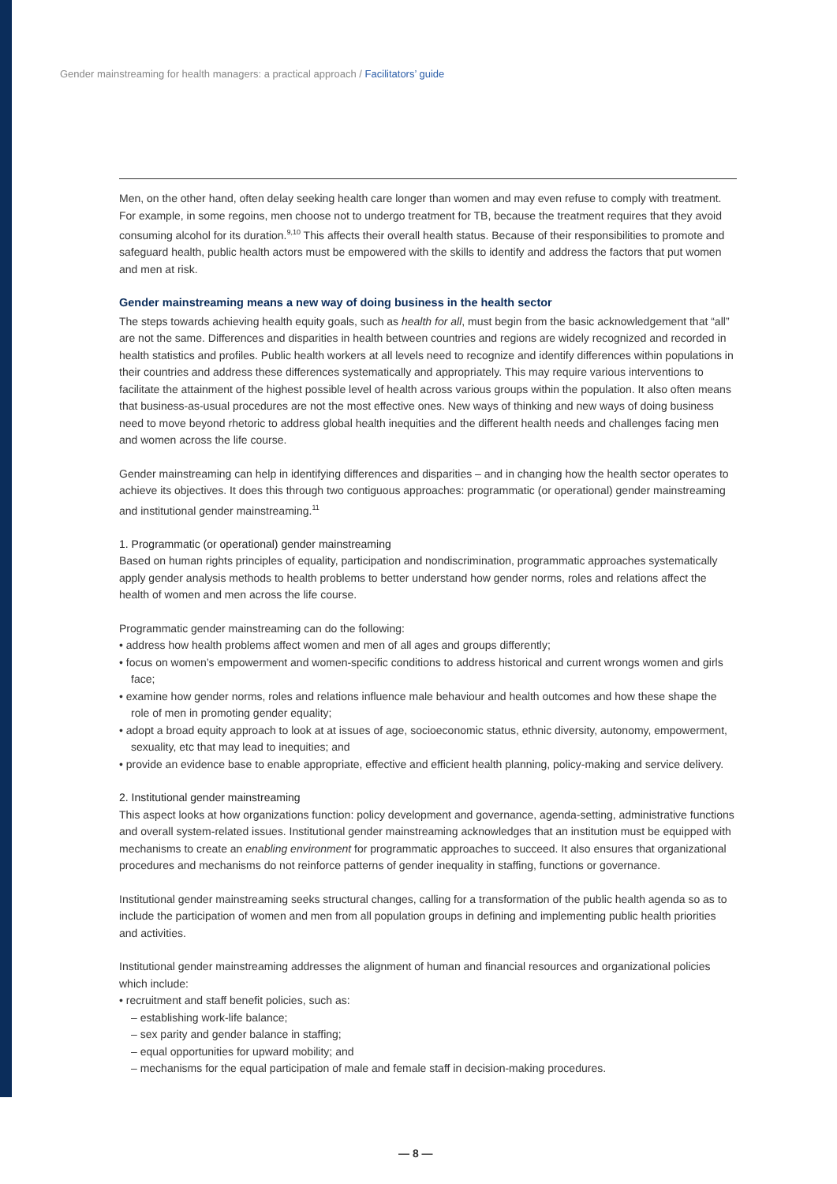Gender mainstreaming for health managers: a practical approach / Facilitators’ guide
Men, on the other hand, often delay seeking health care longer than women and may even refuse to comply with treatment. For example, in some regoins, men choose not to undergo treatment for TB, because the treatment requires that they avoid consuming alcohol for its duration.<sup>9,10</sup> This affects their overall health status. Because of their responsibilities to promote and safeguard health, public health actors must be empowered with the skills to identify and address the factors that put women and men at risk.
Gender mainstreaming means a new way of doing business in the health sector
The steps towards achieving health equity goals, such as health for all, must begin from the basic acknowledgement that “all” are not the same. Differences and disparities in health between countries and regions are widely recognized and recorded in health statistics and profiles. Public health workers at all levels need to recognize and identify differences within populations in their countries and address these differences systematically and appropriately. This may require various interventions to facilitate the attainment of the highest possible level of health across various groups within the population. It also often means that business-as-usual procedures are not the most effective ones. New ways of thinking and new ways of doing business need to move beyond rhetoric to address global health inequities and the different health needs and challenges facing men and women across the life course.
Gender mainstreaming can help in identifying differences and disparities – and in changing how the health sector operates to achieve its objectives. It does this through two contiguous approaches: programmatic (or operational) gender mainstreaming and institutional gender mainstreaming.<sup>11</sup>
1. Programmatic (or operational) gender mainstreaming
Based on human rights principles of equality, participation and nondiscrimination, programmatic approaches systematically apply gender analysis methods to health problems to better understand how gender norms, roles and relations affect the health of women and men across the life course.
Programmatic gender mainstreaming can do the following:
• address how health problems affect women and men of all ages and groups differently;
• focus on women’s empowerment and women-specific conditions to address historical and current wrongs women and girls face;
• examine how gender norms, roles and relations influence male behaviour and health outcomes and how these shape the role of men in promoting gender equality;
• adopt a broad equity approach to look at at issues of age, socioeconomic status, ethnic diversity, autonomy, empowerment, sexuality, etc that may lead to inequities; and
• provide an evidence base to enable appropriate, effective and efficient health planning, policy-making and service delivery.
2. Institutional gender mainstreaming
This aspect looks at how organizations function: policy development and governance, agenda-setting, administrative functions and overall system-related issues. Institutional gender mainstreaming acknowledges that an institution must be equipped with mechanisms to create an enabling environment for programmatic approaches to succeed. It also ensures that organizational procedures and mechanisms do not reinforce patterns of gender inequality in staffing, functions or governance.
Institutional gender mainstreaming seeks structural changes, calling for a transformation of the public health agenda so as to include the participation of women and men from all population groups in defining and implementing public health priorities and activities.
Institutional gender mainstreaming addresses the alignment of human and financial resources and organizational policies which include:
• recruitment and staff benefit policies, such as:
– establishing work-life balance;
– sex parity and gender balance in staffing;
– equal opportunities for upward mobility; and
– mechanisms for the equal participation of male and female staff in decision-making procedures.
— 8 —